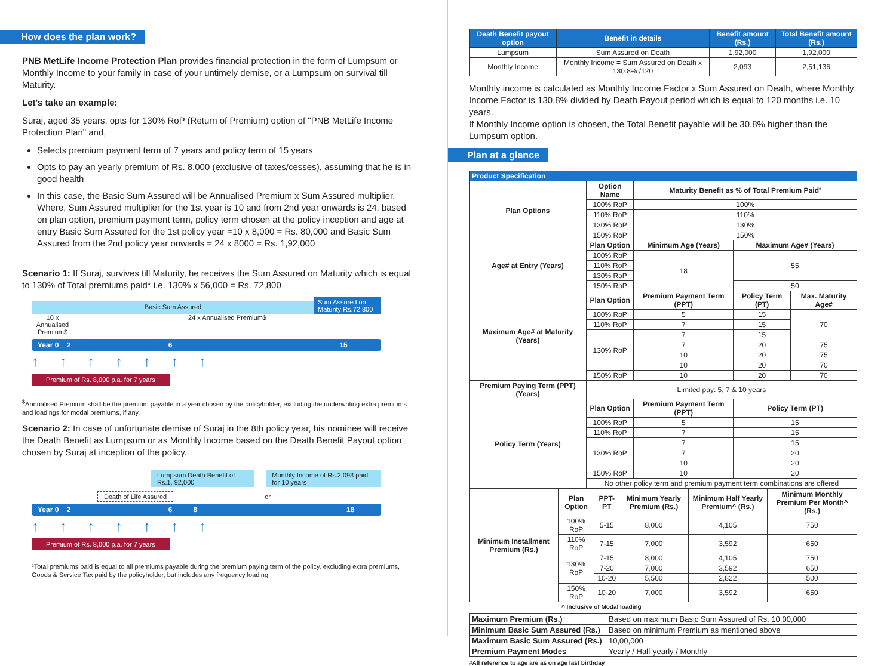How does the plan work?
PNB MetLife Income Protection Plan provides financial protection in the form of Lumpsum or Monthly Income to your family in case of your untimely demise, or a Lumpsum on survival till Maturity.
Let's take an example:
Suraj, aged 35 years, opts for 130% RoP (Return of Premium) option of "PNB MetLife Income Protection Plan" and,
Selects premium payment term of 7 years and policy term of 15 years
Opts to pay an yearly premium of Rs. 8,000 (exclusive of taxes/cesses), assuming that he is in good health
In this case, the Basic Sum Assured will be Annualised Premium x Sum Assured multiplier. Where, Sum Assured multiplier for the 1st year is 10 and from 2nd year onwards is 24, based on plan option, premium payment term, policy term chosen at the policy inception and age at entry Basic Sum Assured for the 1st policy year =10 x 8,000 = Rs. 80,000 and Basic Sum Assured from the 2nd policy year onwards = 24 x 8000 = Rs. 1,92,000
Scenario 1: If Suraj, survives till Maturity, he receives the Sum Assured on Maturity which is equal to 130% of Total premiums paid* i.e. 130% x 56,000 = Rs. 72,800
Basic Sum Assured
Sum Assured on Maturity Rs.72,800
10 x Annualised Premium$
24 x Annualised Premium$
Year 0 2 6 15
↑ ↑ ↑ ↑ ↑ ↑ ↑
Premium of Rs. 8,000 p.a. for 7 years
<sup>$</sup>Annualised Premium shall be the premium payable in a year chosen by the policyholder, excluding the underwriting extra premiums and loadings for modal premiums, if any.
Scenario 2: In case of unfortunate demise of Suraj in the 8th policy year, his nominee will receive the Death Benefit as Lumpsum or as Monthly Income based on the Death Benefit Payout option chosen by Suraj at inception of the policy.
Lumpsum Death Benefit of Rs.1, 92,000
Monthly Income of Rs.2,093 paid for 10 years
Death of Life Assured or
Year 0 2 6 8 18
↑ ↑ ↑ ↑ ↑ ↑ ↑
Premium of Rs. 8,000 p.a. for 7 years
²Total premiums paid is equal to all premiums payable during the premium paying term of the policy, excluding extra premiums, Goods & Service Tax paid by the policyholder, but includes any frequency loading.
| Death Benefit payout option | Benefit in details | Benefit amount (Rs.) | Total Benefit amount (Rs.) |
| --- | --- | --- | --- |
| Lumpsum | Sum Assured on Death | 1,92,000 | 1,92,000 |
| Monthly Income | Monthly Income = Sum Assured on Death x 130.8% /120 | 2,093 | 2,51,136 |
Monthly income is calculated as Monthly Income Factor x Sum Assured on Death, where Monthly Income Factor is 130.8% divided by Death Payout period which is equal to 120 months i.e. 10 years.
If Monthly Income option is chosen, the Total Benefit payable will be 30.8% higher than the Lumpsum option.
Plan at a glance
| Product Specification | | | | |
| --- | --- | --- | --- | --- |
| Plan Options | Option Name | Maturity Benefit as % of Total Premium Paid² | | |
| | 100% RoP | 100% | | |
| | 110% RoP | 110% | | |
| | 130% RoP | 130% | | |
| | 150% RoP | 150% | | |
| Age# at Entry (Years) | Plan Option | Minimum Age (Years) | Maximum Age# (Years) | |
| | 100% RoP | 18 | 55 | |
| | 110% RoP | | | |
| | 130% RoP | | | |
| | 150% RoP | | 50 | |
| Maximum Age# at Maturity (Years) | Plan Option | Premium Payment Term (PPT) | Policy Term (PT) | Max. Maturity Age# |
| | 100% RoP | 5 | 15 | 70 |
| | 110% RoP | 7 | 15 | |
| | 130% RoP | 7 | 15 | |
| | | 7 | 20 | 75 |
| | | 10 | 20 | 75 |
| | | 10 | 20 | 70 |
| | 150% RoP | 10 | 20 | 70 |
| Premium Paying Term (PPT) (Years) | Limited pay: 5, 7 & 10 years | | | |
| Policy Term (Years) | Plan Option | Premium Payment Term (PPT) | Policy Term (PT) | |
| | 100% RoP | 5 | 15 | |
| | 110% RoP | 7 | 15 | |
| | 130% RoP | 7 | 15 | |
| | | 7 | 20 | |
| | | 10 | 20 | |
| | 150% RoP | 10 | 20 | |
| | No other policy term and premium payment term combinations are offered | | | |
| Minimum Installment Premium (Rs.) | Plan Option | PPT-PT | Minimum Yearly Premium (Rs.) | Minimum Half Yearly Premium^ (Rs.) | Minimum Monthly Premium Per Month^ (Rs.) |
| | 100% RoP | 5-15 | 8,000 | 4,105 | 750 |
| | 110% RoP | 7-15 | 7,000 | 3,592 | 650 |
| | 130% RoP | 7-15 | 8,000 | 4,105 | 750 |
| | | 7-20 | 7,000 | 3,592 | 650 |
| | | 10-20 | 5,500 | 2,822 | 500 |
| | 150% RoP | 10-20 | 7,000 | 3,592 | 650 |
^ Inclusive of Modal loading
| Maximum Premium (Rs.) | Based on maximum Basic Sum Assured of Rs. 10,00,000 |
| Minimum Basic Sum Assured (Rs.) | Based on minimum Premium as mentioned above |
| Maximum Basic Sum Assured (Rs.) | 10,00,000 |
| Premium Payment Modes | Yearly / Half-yearly / Monthly |
#All reference to age are as on age last birthday